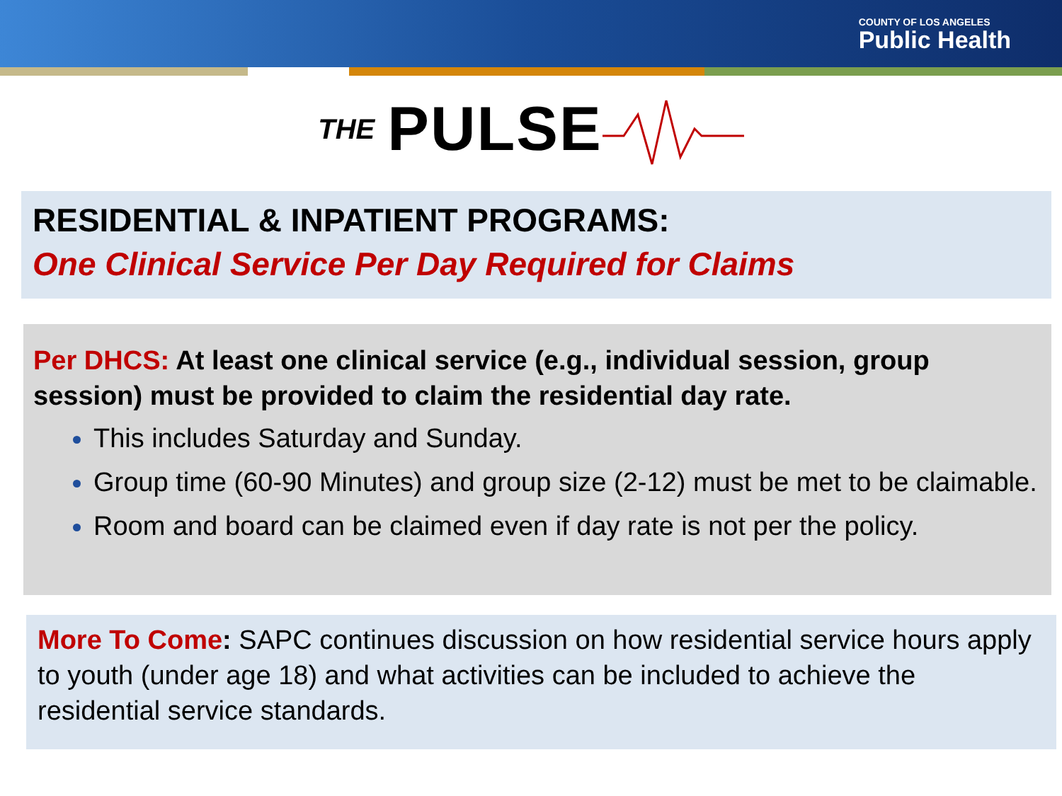COUNTY OF LOS ANGELES
Public Health
THE PULSE
RESIDENTIAL & INPATIENT PROGRAMS:
One Clinical Service Per Day Required for Claims
Per DHCS: At least one clinical service (e.g., individual session, group session) must be provided to claim the residential day rate.
This includes Saturday and Sunday.
Group time (60-90 Minutes) and group size (2-12) must be met to be claimable.
Room and board can be claimed even if day rate is not per the policy.
More To Come: SAPC continues discussion on how residential service hours apply to youth (under age 18) and what activities can be included to achieve the residential service standards.